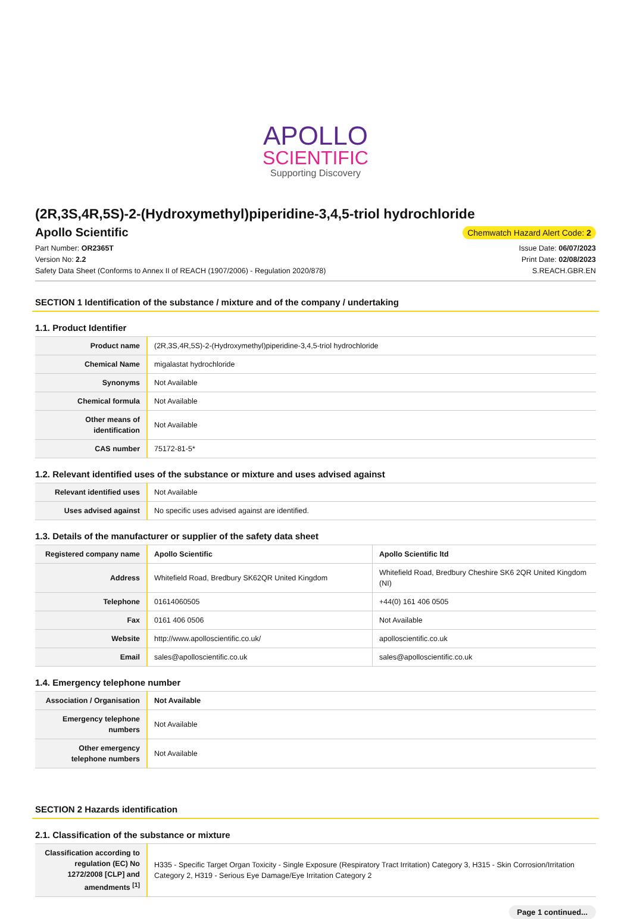APOLLO
SCIENTIFIC
Supporting Discovery
(2R,3S,4R,5S)-2-(Hydroxymethyl)piperidine-3,4,5-triol hydrochloride
Apollo Scientific
Chemwatch Hazard Alert Code: 2
Part Number: OR2365T
Version No: 2.2
Safety Data Sheet (Conforms to Annex II of REACH (1907/2006) - Regulation 2020/878)
Issue Date: 06/07/2023
Print Date: 02/08/2023
S.REACH.GBR.EN
SECTION 1 Identification of the substance / mixture and of the company / undertaking
1.1. Product Identifier
| Product name | (2R,3S,4R,5S)-2-(Hydroxymethyl)piperidine-3,4,5-triol hydrochloride |
| Chemical Name | migalastat hydrochloride |
| Synonyms | Not Available |
| Chemical formula | Not Available |
| Other means of identification | Not Available |
| CAS number | 75172-81-5* |
1.2. Relevant identified uses of the substance or mixture and uses advised against
| Relevant identified uses | Not Available |
| Uses advised against | No specific uses advised against are identified. |
1.3. Details of the manufacturer or supplier of the safety data sheet
| Registered company name | Apollo Scientific | Apollo Scientific ltd |
| Address | Whitefield Road, Bredbury SK62QR United Kingdom | Whitefield Road, Bredbury Cheshire SK6 2QR United Kingdom (NI) |
| Telephone | 01614060505 | +44(0) 161 406 0505 |
| Fax | 0161 406 0506 | Not Available |
| Website | http://www.apolloscientific.co.uk/ | apolloscientific.co.uk |
| Email | sales@apolloscientific.co.uk | sales@apolloscientific.co.uk |
1.4. Emergency telephone number
| Association / Organisation | Not Available |
| Emergency telephone numbers | Not Available |
| Other emergency telephone numbers | Not Available |
SECTION 2 Hazards identification
2.1. Classification of the substance or mixture
| Classification according to regulation (EC) No 1272/2008 [CLP] and amendments <sup>[1]</sup> | H335 - Specific Target Organ Toxicity - Single Exposure (Respiratory Tract Irritation) Category 3, H315 - Skin Corrosion/Irritation Category 2, H319 - Serious Eye Damage/Eye Irritation Category 2 |
Page 1 continued...